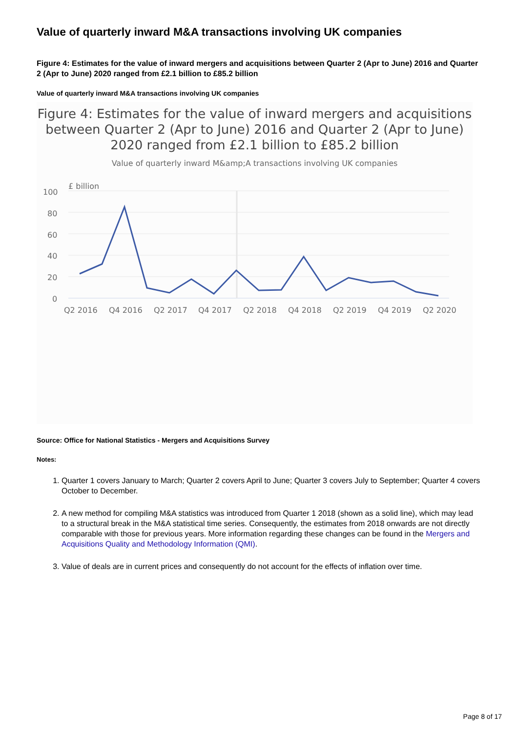Value of quarterly inward M&A transactions involving UK companies
Figure 4: Estimates for the value of inward mergers and acquisitions between Quarter 2 (Apr to June) 2016 and Quarter 2 (Apr to June) 2020 ranged from £2.1 billion to £85.2 billion
Value of quarterly inward M&A transactions involving UK companies
Figure 4: Estimates for the value of inward mergers and acquisitions between Quarter 2 (Apr to June) 2016 and Quarter 2 (Apr to June) 2020 ranged from £2.1 billion to £85.2 billion
Value of quarterly inward M&amp;A transactions involving UK companies
£ billion
100
80
60
40
20
0
Q2 2016
Q4 2016
Q2 2017
Q4 2017
Q2 2018
Q4 2018
Q2 2019
Q4 2019
Q2 2020
Source: Office for National Statistics - Mergers and Acquisitions Survey
Notes:
1. Quarter 1 covers January to March; Quarter 2 covers April to June; Quarter 3 covers July to September; Quarter 4 covers October to December.
2. A new method for compiling M&A statistics was introduced from Quarter 1 2018 (shown as a solid line), which may lead to a structural break in the M&A statistical time series. Consequently, the estimates from 2018 onwards are not directly comparable with those for previous years. More information regarding these changes can be found in the Mergers and Acquisitions Quality and Methodology Information (QMI).
3. Value of deals are in current prices and consequently do not account for the effects of inflation over time.
Page 8 of 17